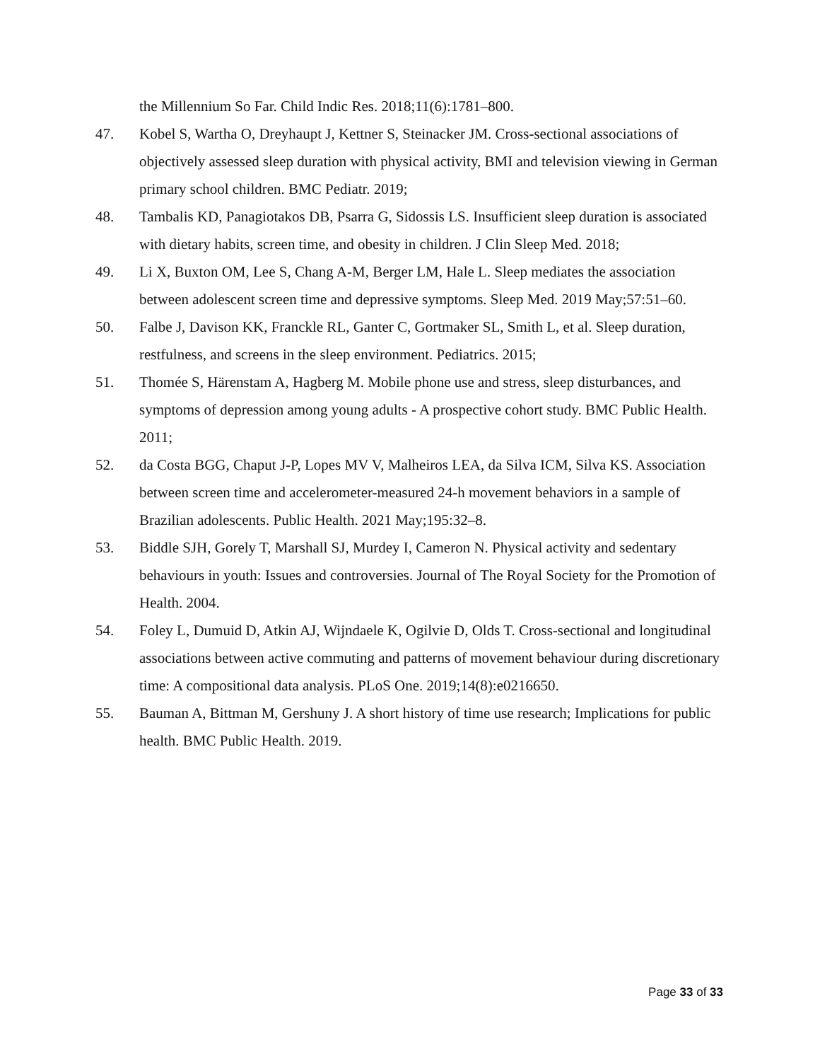the Millennium So Far. Child Indic Res. 2018;11(6):1781–800.
47. Kobel S, Wartha O, Dreyhaupt J, Kettner S, Steinacker JM. Cross-sectional associations of objectively assessed sleep duration with physical activity, BMI and television viewing in German primary school children. BMC Pediatr. 2019;
48. Tambalis KD, Panagiotakos DB, Psarra G, Sidossis LS. Insufficient sleep duration is associated with dietary habits, screen time, and obesity in children. J Clin Sleep Med. 2018;
49. Li X, Buxton OM, Lee S, Chang A-M, Berger LM, Hale L. Sleep mediates the association between adolescent screen time and depressive symptoms. Sleep Med. 2019 May;57:51–60.
50. Falbe J, Davison KK, Franckle RL, Ganter C, Gortmaker SL, Smith L, et al. Sleep duration, restfulness, and screens in the sleep environment. Pediatrics. 2015;
51. Thomée S, Härenstam A, Hagberg M. Mobile phone use and stress, sleep disturbances, and symptoms of depression among young adults - A prospective cohort study. BMC Public Health. 2011;
52. da Costa BGG, Chaput J-P, Lopes MV V, Malheiros LEA, da Silva ICM, Silva KS. Association between screen time and accelerometer-measured 24-h movement behaviors in a sample of Brazilian adolescents. Public Health. 2021 May;195:32–8.
53. Biddle SJH, Gorely T, Marshall SJ, Murdey I, Cameron N. Physical activity and sedentary behaviours in youth: Issues and controversies. Journal of The Royal Society for the Promotion of Health. 2004.
54. Foley L, Dumuid D, Atkin AJ, Wijndaele K, Ogilvie D, Olds T. Cross-sectional and longitudinal associations between active commuting and patterns of movement behaviour during discretionary time: A compositional data analysis. PLoS One. 2019;14(8):e0216650.
55. Bauman A, Bittman M, Gershuny J. A short history of time use research; Implications for public health. BMC Public Health. 2019.
Page 33 of 33